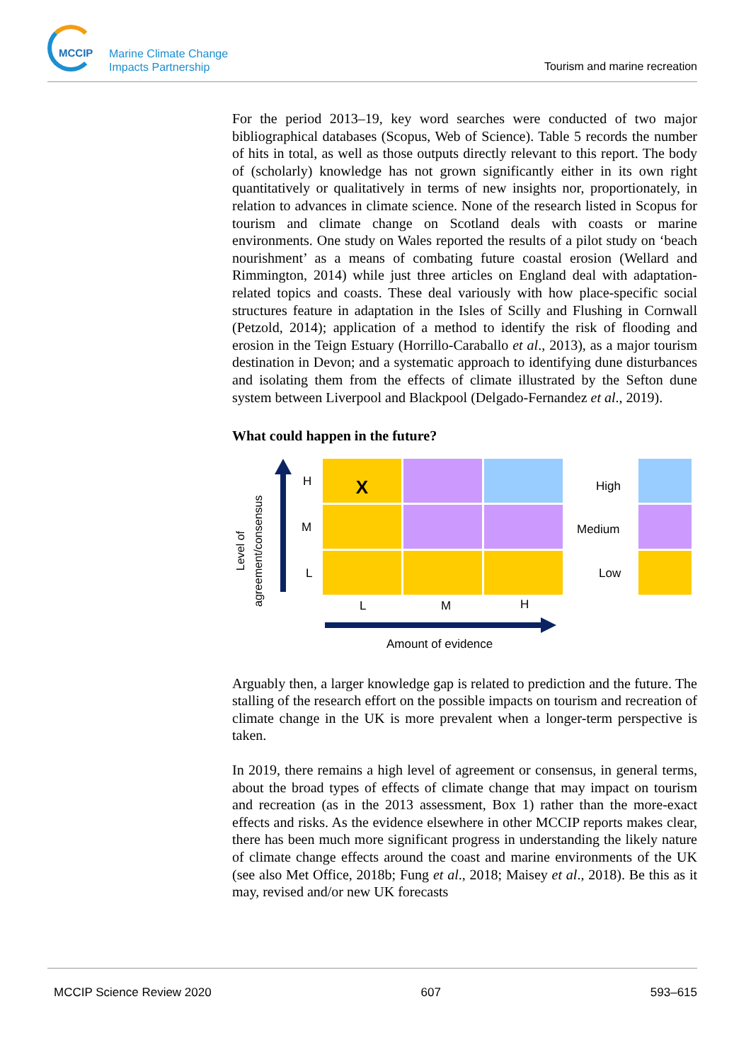MCCIP
Marine Climate Change Impacts Partnership
Tourism and marine recreation
For the period 2013–19, key word searches were conducted of two major bibliographical databases (Scopus, Web of Science). Table 5 records the number of hits in total, as well as those outputs directly relevant to this report. The body of (scholarly) knowledge has not grown significantly either in its own right quantitatively or qualitatively in terms of new insights nor, proportionately, in relation to advances in climate science. None of the research listed in Scopus for tourism and climate change on Scotland deals with coasts or marine environments. One study on Wales reported the results of a pilot study on ‘beach nourishment’ as a means of combating future coastal erosion (Wellard and Rimmington, 2014) while just three articles on England deal with adaptation-related topics and coasts. These deal variously with how place-specific social structures feature in adaptation in the Isles of Scilly and Flushing in Cornwall (Petzold, 2014); application of a method to identify the risk of flooding and erosion in the Teign Estuary (Horrillo-Caraballo et al., 2013), as a major tourism destination in Devon; and a systematic approach to identifying dune disturbances and isolating them from the effects of climate illustrated by the Sefton dune system between Liverpool and Blackpool (Delgado-Fernandez et al., 2019).
What could happen in the future?
Level of agreement/consensus
H
M
L
X
L M H
Amount of evidence
High
Medium
Low
Arguably then, a larger knowledge gap is related to prediction and the future. The stalling of the research effort on the possible impacts on tourism and recreation of climate change in the UK is more prevalent when a longer-term perspective is taken.
In 2019, there remains a high level of agreement or consensus, in general terms, about the broad types of effects of climate change that may impact on tourism and recreation (as in the 2013 assessment, Box 1) rather than the more-exact effects and risks. As the evidence elsewhere in other MCCIP reports makes clear, there has been much more significant progress in understanding the likely nature of climate change effects around the coast and marine environments of the UK (see also Met Office, 2018b; Fung et al., 2018; Maisey et al., 2018). Be this as it may, revised and/or new UK forecasts
MCCIP Science Review 2020 607 593–615